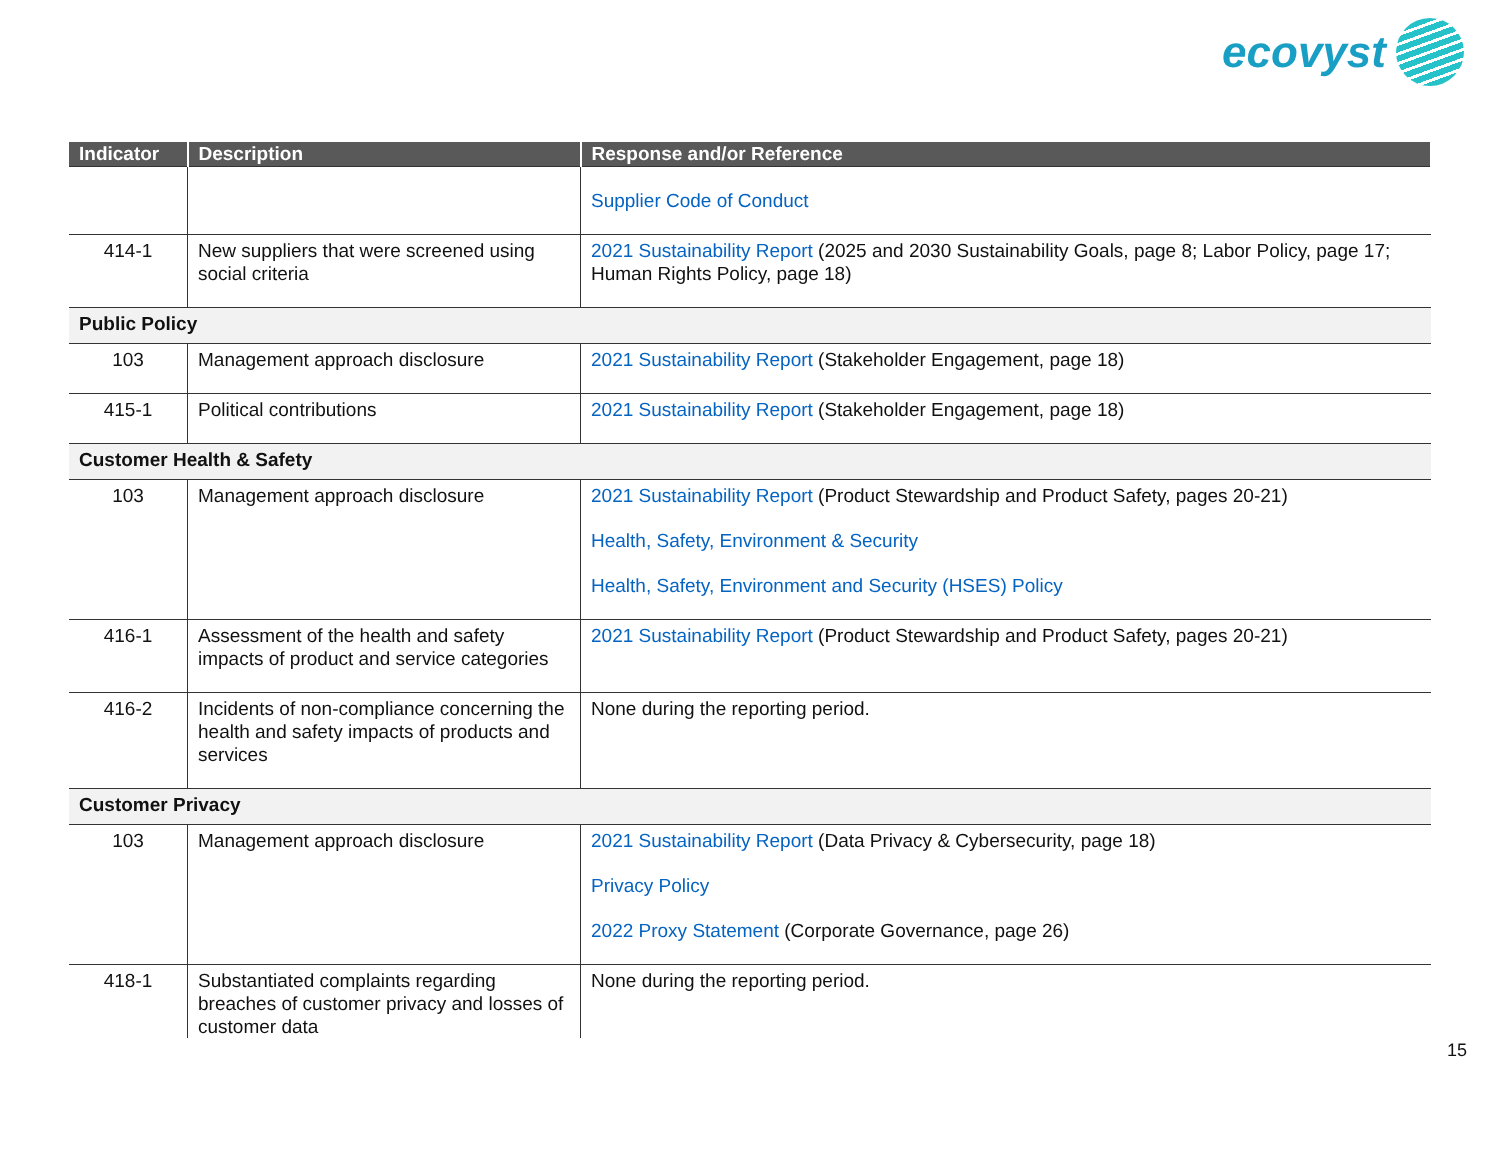ecovyst
| Indicator | Description | Response and/or Reference |
| --- | --- | --- |
| | | Supplier Code of Conduct |
| 414-1 | New suppliers that were screened using social criteria | 2021 Sustainability Report (2025 and 2030 Sustainability Goals, page 8; Labor Policy, page 17; Human Rights Policy, page 18) |
| Public Policy | | |
| 103 | Management approach disclosure | 2021 Sustainability Report (Stakeholder Engagement, page 18) |
| 415-1 | Political contributions | 2021 Sustainability Report (Stakeholder Engagement, page 18) |
| Customer Health & Safety | | |
| 103 | Management approach disclosure | 2021 Sustainability Report (Product Stewardship and Product Safety, pages 20-21) Health, Safety, Environment & Security Health, Safety, Environment and Security (HSES) Policy |
| 416-1 | Assessment of the health and safety impacts of product and service categories | 2021 Sustainability Report (Product Stewardship and Product Safety, pages 20-21) |
| 416-2 | Incidents of non-compliance concerning the health and safety impacts of products and services | None during the reporting period. |
| Customer Privacy | | |
| 103 | Management approach disclosure | 2021 Sustainability Report (Data Privacy & Cybersecurity, page 18) Privacy Policy 2022 Proxy Statement (Corporate Governance, page 26) |
| 418-1 | Substantiated complaints regarding breaches of customer privacy and losses of customer data | None during the reporting period. |
15